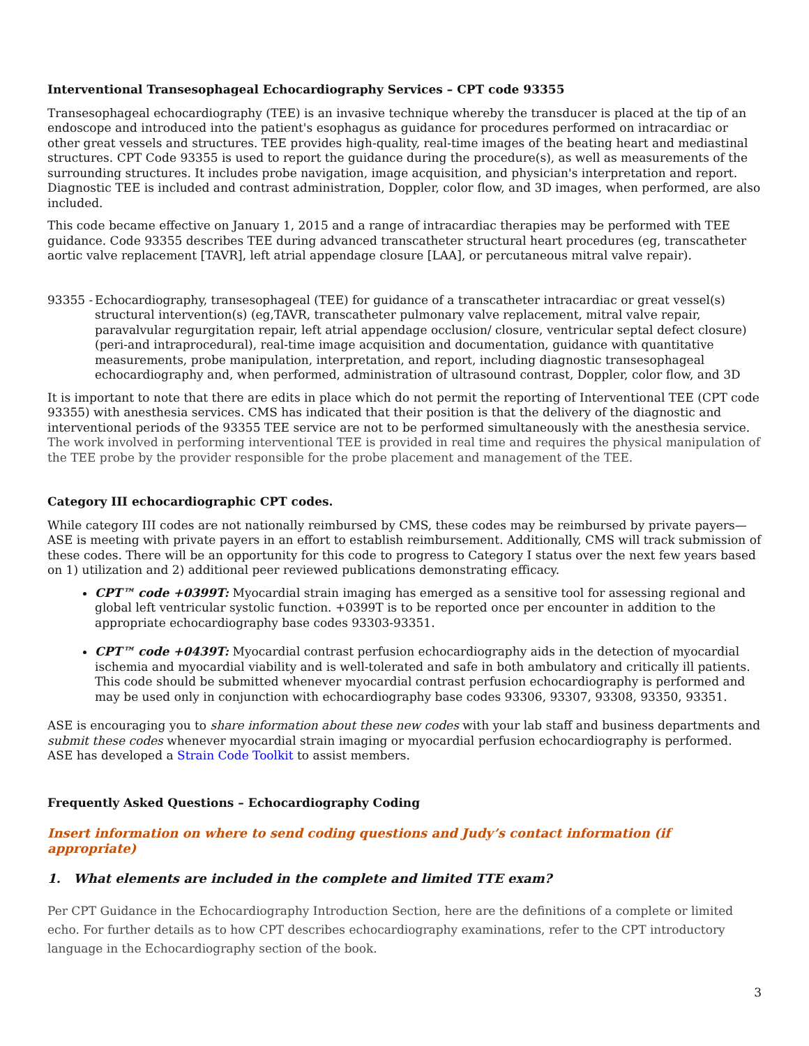Interventional Transesophageal Echocardiography Services – CPT code 93355
Transesophageal echocardiography (TEE) is an invasive technique whereby the transducer is placed at the tip of an endoscope and introduced into the patient's esophagus as guidance for procedures performed on intracardiac or other great vessels and structures. TEE provides high-quality, real-time images of the beating heart and mediastinal structures. CPT Code 93355 is used to report the guidance during the procedure(s), as well as measurements of the surrounding structures. It includes probe navigation, image acquisition, and physician's interpretation and report. Diagnostic TEE is included and contrast administration, Doppler, color flow, and 3D images, when performed, are also included.
This code became effective on January 1, 2015 and a range of intracardiac therapies may be performed with TEE guidance. Code 93355 describes TEE during advanced transcatheter structural heart procedures (eg, transcatheter aortic valve replacement [TAVR], left atrial appendage closure [LAA], or percutaneous mitral valve repair).
93355 - Echocardiography, transesophageal (TEE) for guidance of a transcatheter intracardiac or great vessel(s) structural intervention(s) (eg,TAVR, transcatheter pulmonary valve replacement, mitral valve repair, paravalvular regurgitation repair, left atrial appendage occlusion/ closure, ventricular septal defect closure) (peri-and intraprocedural), real-time image acquisition and documentation, guidance with quantitative measurements, probe manipulation, interpretation, and report, including diagnostic transesophageal echocardiography and, when performed, administration of ultrasound contrast, Doppler, color flow, and 3D
It is important to note that there are edits in place which do not permit the reporting of Interventional TEE (CPT code 93355) with anesthesia services. CMS has indicated that their position is that the delivery of the diagnostic and interventional periods of the 93355 TEE service are not to be performed simultaneously with the anesthesia service. The work involved in performing interventional TEE is provided in real time and requires the physical manipulation of the TEE probe by the provider responsible for the probe placement and management of the TEE.
Category III echocardiographic CPT codes.
While category III codes are not nationally reimbursed by CMS, these codes may be reimbursed by private payers—ASE is meeting with private payers in an effort to establish reimbursement. Additionally, CMS will track submission of these codes. There will be an opportunity for this code to progress to Category I status over the next few years based on 1) utilization and 2) additional peer reviewed publications demonstrating efficacy.
CPT™ code +0399T: Myocardial strain imaging has emerged as a sensitive tool for assessing regional and global left ventricular systolic function. +0399T is to be reported once per encounter in addition to the appropriate echocardiography base codes 93303-93351.
CPT™ code +0439T: Myocardial contrast perfusion echocardiography aids in the detection of myocardial ischemia and myocardial viability and is well-tolerated and safe in both ambulatory and critically ill patients. This code should be submitted whenever myocardial contrast perfusion echocardiography is performed and may be used only in conjunction with echocardiography base codes 93306, 93307, 93308, 93350, 93351.
ASE is encouraging you to share information about these new codes with your lab staff and business departments and submit these codes whenever myocardial strain imaging or myocardial perfusion echocardiography is performed.
ASE has developed a Strain Code Toolkit to assist members.
Frequently Asked Questions – Echocardiography Coding
Insert information on where to send coding questions and Judy’s contact information (if appropriate)
1. What elements are included in the complete and limited TTE exam?
Per CPT Guidance in the Echocardiography Introduction Section, here are the definitions of a complete or limited echo. For further details as to how CPT describes echocardiography examinations, refer to the CPT introductory language in the Echocardiography section of the book.
3